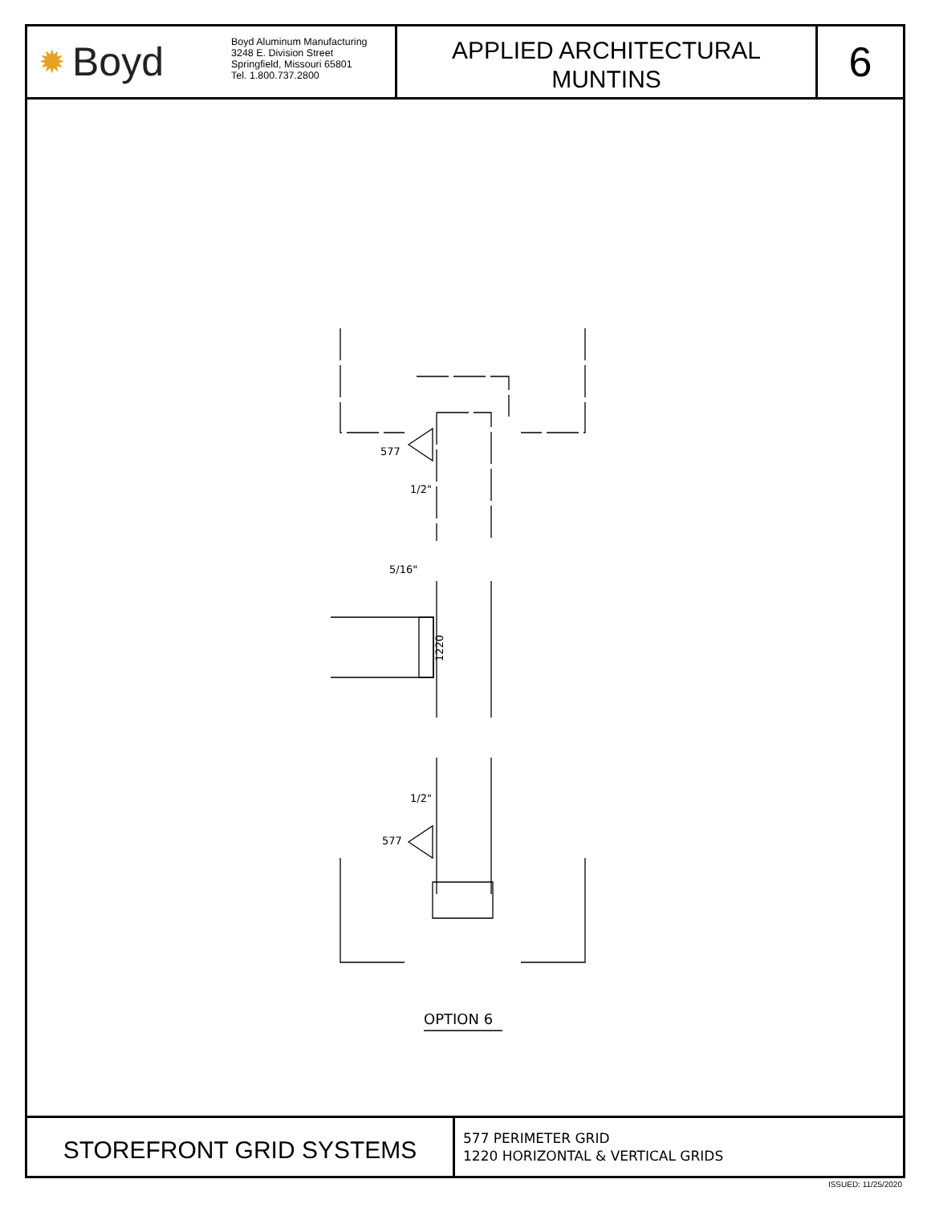✹ Boyd
Boyd Aluminum Manufacturing
3248 E. Division Street
Springfield, Missouri 65801
Tel. 1.800.737.2800
APPLIED ARCHITECTURAL
MUNTINS
6
577
1/2"
5/16"
1220
577
1/2"
OPTION 6
STOREFRONT GRID SYSTEMS
577 PERIMETER GRID
1220 HORIZONTAL & VERTICAL GRIDS
ISSUED: 11/25/2020